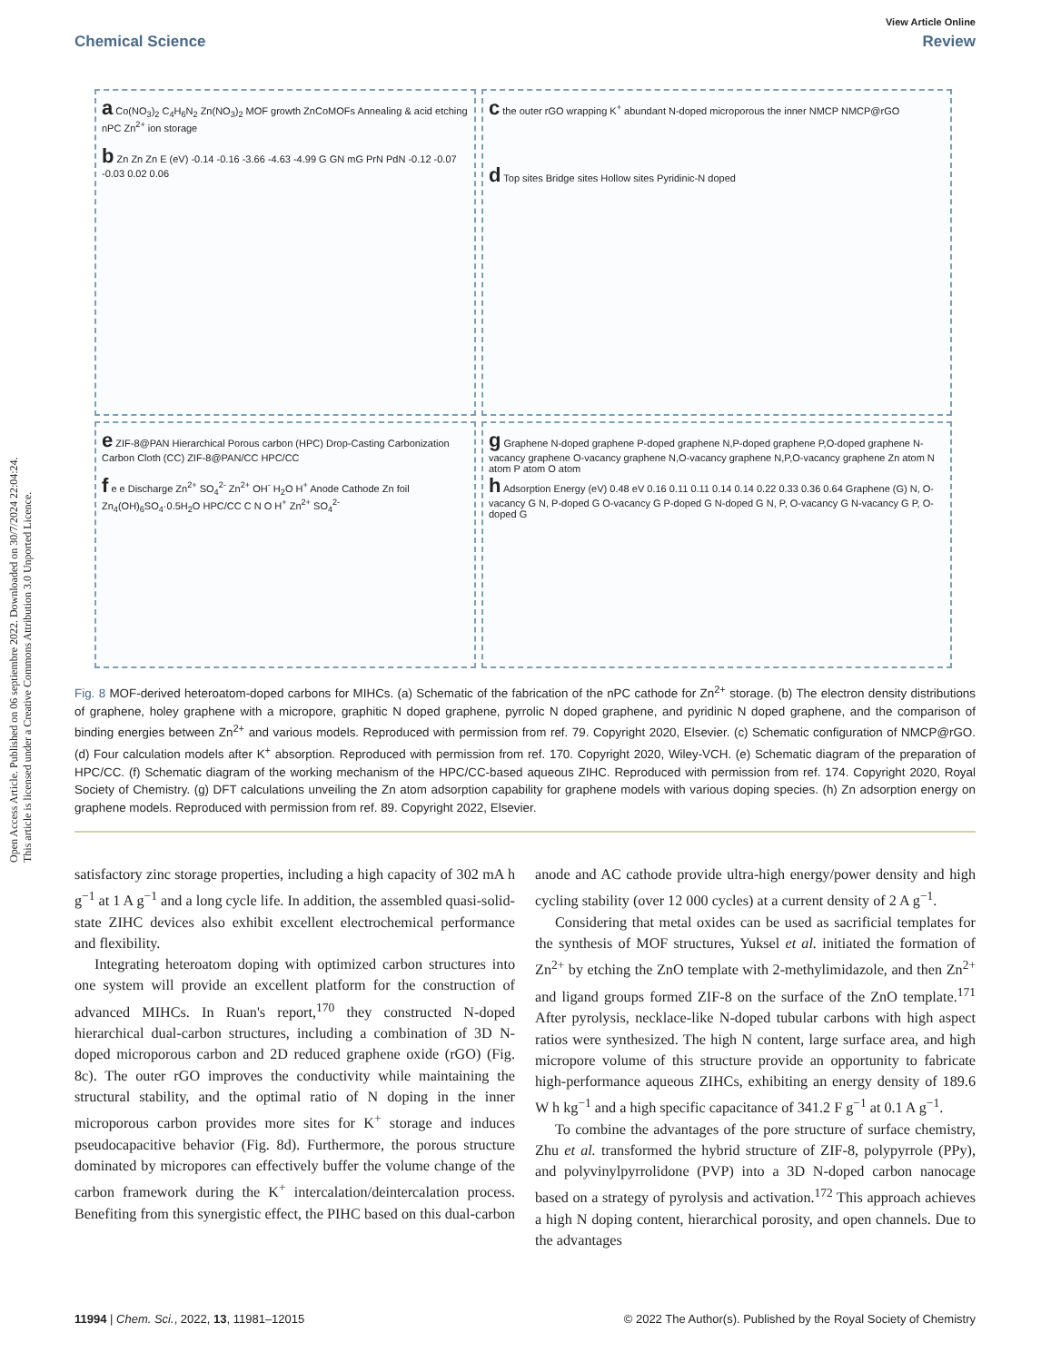Open Access Article. Published on 06 septiembre 2022. Downloaded on 30/7/2024 22:04:24.
This article is licensed under a Creative Commons Attribution 3.0 Unported Licence.
View Article Online
Chemical Science Review
a Co(NO<sub>3</sub>)<sub>2</sub> C<sub>4</sub>H<sub>6</sub>N<sub>2</sub> Zn(NO<sub>3</sub>)<sub>2</sub> MOF growth ZnCoMOFs Annealing & acid etching nPC Zn<sup>2+</sup> ion storage
b Zn Zn Zn E (eV) -0.14 -0.16 -3.66 -4.63 -4.99 G GN mG PrN PdN -0.12 -0.07 -0.03 0.02 0.06
c the outer rGO wrapping K<sup>+</sup> abundant N-doped microporous the inner NMCP NMCP@rGO
d Top sites Bridge sites Hollow sites Pyridinic-N doped
e ZIF-8@PAN Hierarchical Porous carbon (HPC) Drop-Casting Carbonization Carbon Cloth (CC) ZIF-8@PAN/CC HPC/CC
f e e Discharge Zn<sup>2+</sup> SO<sub>4</sub><sup>2-</sup> Zn<sup>2+</sup> OH<sup>-</sup> H<sub>2</sub>O H<sup>+</sup> Anode Cathode Zn foil Zn<sub>4</sub>(OH)<sub>6</sub>SO<sub>4</sub>·0.5H<sub>2</sub>O HPC/CC C N O H<sup>+</sup> Zn<sup>2+</sup> SO<sub>4</sub><sup>2-</sup>
g Graphene N-doped graphene P-doped graphene N,P-doped graphene P,O-doped graphene N-vacancy graphene O-vacancy graphene N,O-vacancy graphene N,P,O-vacancy graphene Zn atom N atom P atom O atom
h Adsorption Energy (eV) 0.48 eV 0.16 0.11 0.11 0.14 0.14 0.22 0.33 0.36 0.64 Graphene (G) N, O-vacancy G N, P-doped G O-vacancy G P-doped G N-doped G N, P, O-vacancy G N-vacancy G P, O-doped G
Fig. 8 MOF-derived heteroatom-doped carbons for MIHCs. (a) Schematic of the fabrication of the nPC cathode for Zn<sup>2+</sup> storage. (b) The electron density distributions of graphene, holey graphene with a micropore, graphitic N doped graphene, pyrrolic N doped graphene, and pyridinic N doped graphene, and the comparison of binding energies between Zn<sup>2+</sup> and various models. Reproduced with permission from ref. 79. Copyright 2020, Elsevier. (c) Schematic configuration of NMCP@rGO. (d) Four calculation models after K<sup>+</sup> absorption. Reproduced with permission from ref. 170. Copyright 2020, Wiley-VCH. (e) Schematic diagram of the preparation of HPC/CC. (f) Schematic diagram of the working mechanism of the HPC/CC-based aqueous ZIHC. Reproduced with permission from ref. 174. Copyright 2020, Royal Society of Chemistry. (g) DFT calculations unveiling the Zn atom adsorption capability for graphene models with various doping species. (h) Zn adsorption energy on graphene models. Reproduced with permission from ref. 89. Copyright 2022, Elsevier.
satisfactory zinc storage properties, including a high capacity of 302 mA h g<sup>−1</sup> at 1 A g<sup>−1</sup> and a long cycle life. In addition, the assembled quasi-solid-state ZIHC devices also exhibit excellent electrochemical performance and flexibility.
Integrating heteroatom doping with optimized carbon structures into one system will provide an excellent platform for the construction of advanced MIHCs. In Ruan's report,<sup>170</sup> they constructed N-doped hierarchical dual-carbon structures, including a combination of 3D N-doped microporous carbon and 2D reduced graphene oxide (rGO) (Fig. 8c). The outer rGO improves the conductivity while maintaining the structural stability, and the optimal ratio of N doping in the inner microporous carbon provides more sites for K<sup>+</sup> storage and induces pseudocapacitive behavior (Fig. 8d). Furthermore, the porous structure dominated by micropores can effectively buffer the volume change of the carbon framework during the K<sup>+</sup> intercalation/deintercalation process. Benefiting from this synergistic effect, the PIHC based on this dual-carbon anode and AC cathode provide ultra-high energy/power density and high cycling stability (over 12 000 cycles) at a current density of 2 A g<sup>−1</sup>.
Considering that metal oxides can be used as sacrificial templates for the synthesis of MOF structures, Yuksel et al. initiated the formation of Zn<sup>2+</sup> by etching the ZnO template with 2-methylimidazole, and then Zn<sup>2+</sup> and ligand groups formed ZIF-8 on the surface of the ZnO template.<sup>171</sup> After pyrolysis, necklace-like N-doped tubular carbons with high aspect ratios were synthesized. The high N content, large surface area, and high micropore volume of this structure provide an opportunity to fabricate high-performance aqueous ZIHCs, exhibiting an energy density of 189.6 W h kg<sup>−1</sup> and a high specific capacitance of 341.2 F g<sup>−1</sup> at 0.1 A g<sup>−1</sup>.
To combine the advantages of the pore structure of surface chemistry, Zhu et al. transformed the hybrid structure of ZIF-8, polypyrrole (PPy), and polyvinylpyrrolidone (PVP) into a 3D N-doped carbon nanocage based on a strategy of pyrolysis and activation.<sup>172</sup> This approach achieves a high N doping content, hierarchical porosity, and open channels. Due to the advantages
11994 | Chem. Sci., 2022, 13, 11981–12015 © 2022 The Author(s). Published by the Royal Society of Chemistry